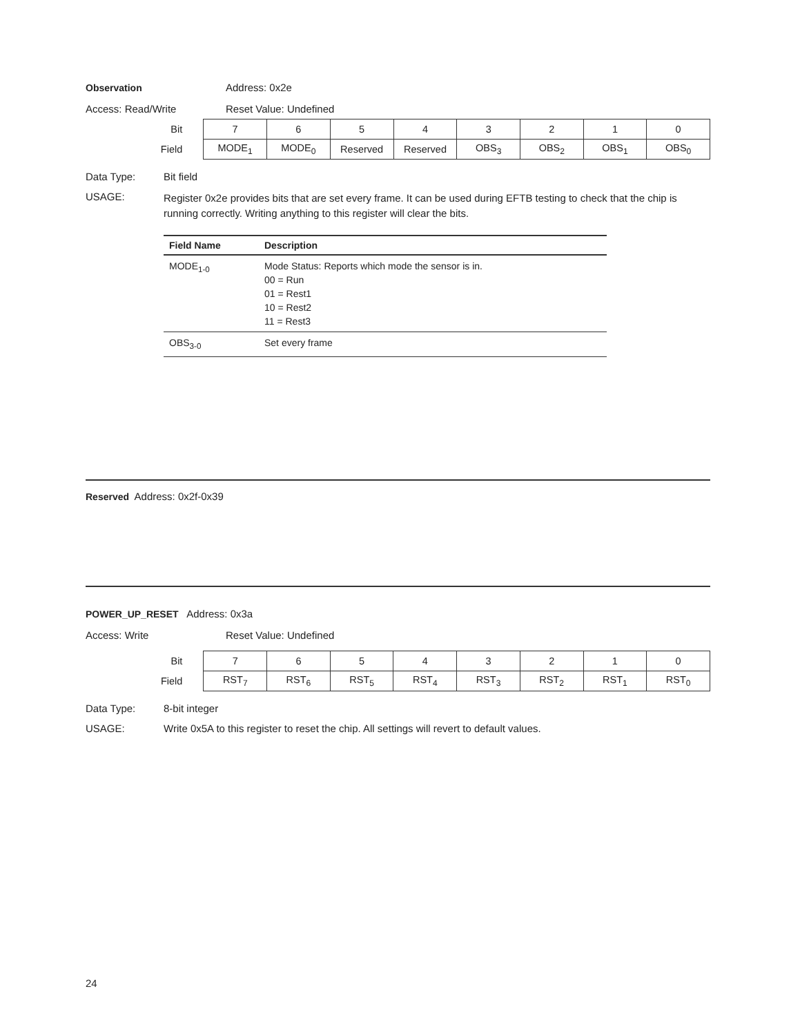Observation Address: 0x2e
Access: Read/Write Reset Value: Undefined
| Bit | 7 | 6 | 5 | 4 | 3 | 2 | 1 | 0 |
| Field | MODE<sub>1</sub> | MODE<sub>0</sub> | Reserved | Reserved | OBS<sub>3</sub> | OBS<sub>2</sub> | OBS<sub>1</sub> | OBS<sub>0</sub> |
Data Type: Bit field
USAGE: Register 0x2e provides bits that are set every frame. It can be used during EFTB testing to check that the chip is running correctly. Writing anything to this register will clear the bits.
| Field Name | Description |
| --- | --- |
| MODE<sub>1-0</sub> | Mode Status: Reports which mode the sensor is in. 00 = Run 01 = Rest1 10 = Rest2 11 = Rest3 |
| OBS<sub>3-0</sub> | Set every frame |
Reserved Address: 0x2f-0x39
POWER_UP_RESET Address: 0x3a
Access: Write Reset Value: Undefined
| Bit | 7 | 6 | 5 | 4 | 3 | 2 | 1 | 0 |
| Field | RST<sub>7</sub> | RST<sub>6</sub> | RST<sub>5</sub> | RST<sub>4</sub> | RST<sub>3</sub> | RST<sub>2</sub> | RST<sub>1</sub> | RST<sub>0</sub> |
Data Type: 8-bit integer
USAGE: Write 0x5A to this register to reset the chip. All settings will revert to default values.
24